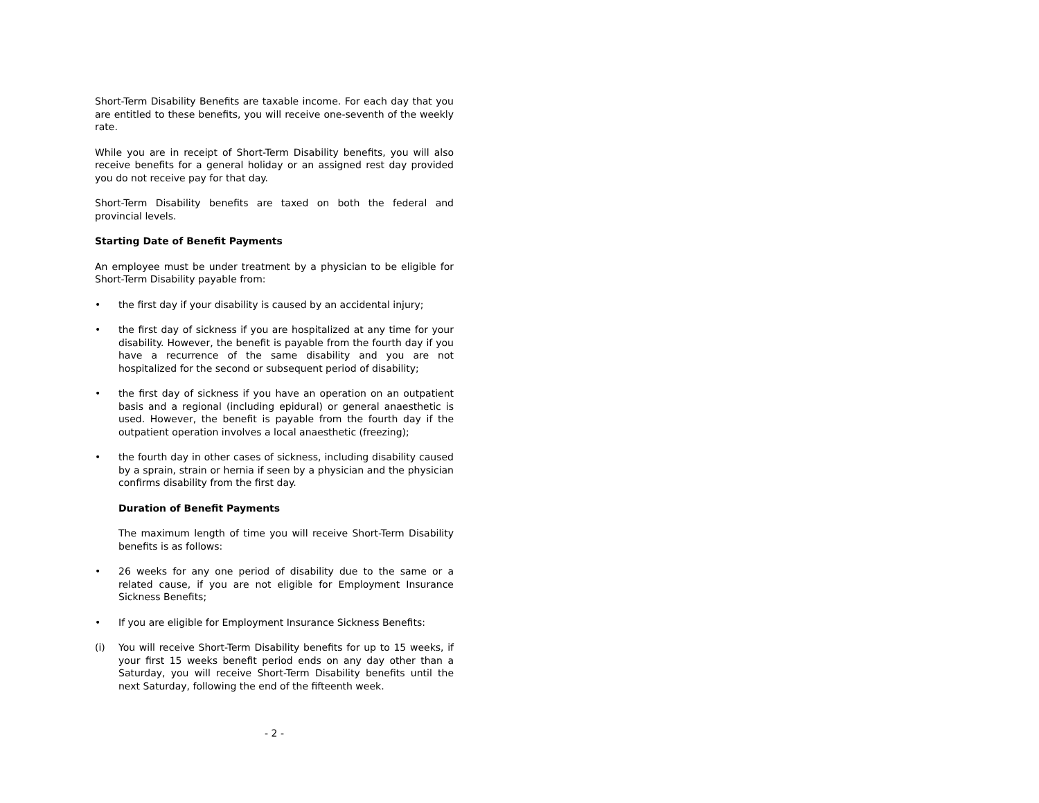Short-Term Disability Benefits are taxable income. For each day that you are entitled to these benefits, you will receive one-seventh of the weekly rate.
While you are in receipt of Short-Term Disability benefits, you will also receive benefits for a general holiday or an assigned rest day provided you do not receive pay for that day.
Short-Term Disability benefits are taxed on both the federal and provincial levels.
Starting Date of Benefit Payments
An employee must be under treatment by a physician to be eligible for Short-Term Disability payable from:
• the first day if your disability is caused by an accidental injury;
• the first day of sickness if you are hospitalized at any time for your disability. However, the benefit is payable from the fourth day if you have a recurrence of the same disability and you are not hospitalized for the second or subsequent period of disability;
• the first day of sickness if you have an operation on an outpatient basis and a regional (including epidural) or general anaesthetic is used. However, the benefit is payable from the fourth day if the outpatient operation involves a local anaesthetic (freezing);
• the fourth day in other cases of sickness, including disability caused by a sprain, strain or hernia if seen by a physician and the physician confirms disability from the first day.
Duration of Benefit Payments
The maximum length of time you will receive Short-Term Disability benefits is as follows:
• 26 weeks for any one period of disability due to the same or a related cause, if you are not eligible for Employment Insurance Sickness Benefits;
• If you are eligible for Employment Insurance Sickness Benefits:
(i) You will receive Short-Term Disability benefits for up to 15 weeks, if your first 15 weeks benefit period ends on any day other than a Saturday, you will receive Short-Term Disability benefits until the next Saturday, following the end of the fifteenth week.
- 2 -